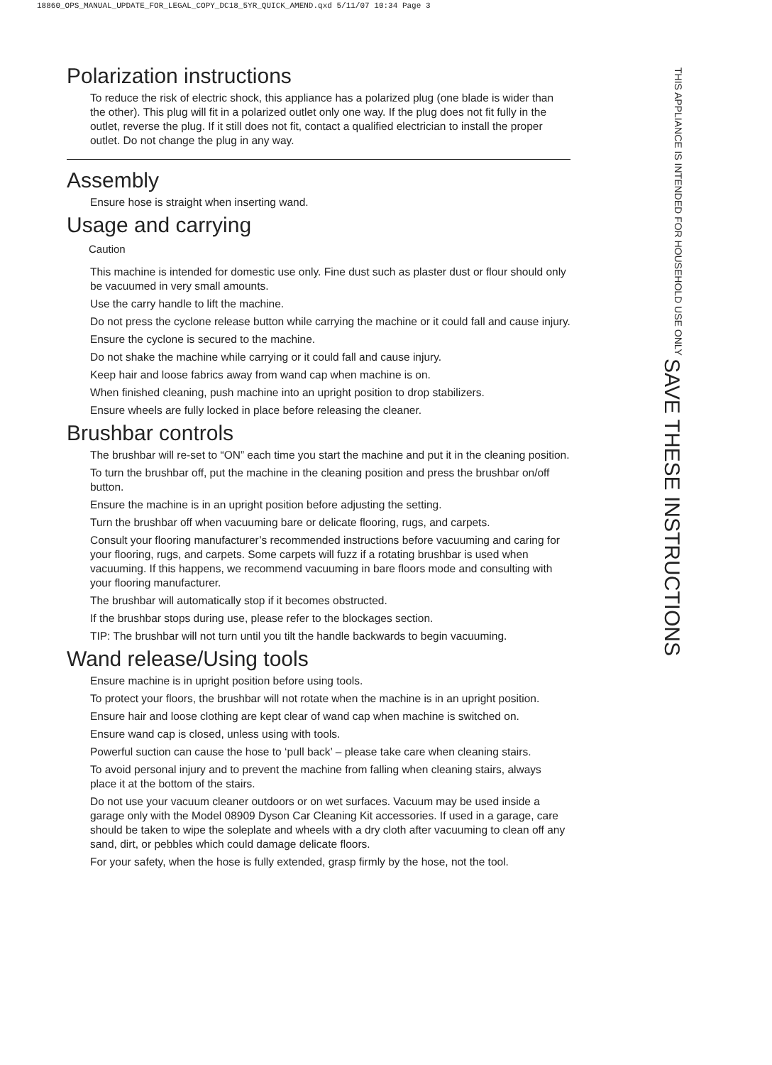18860_OPS_MANUAL_UPDATE_FOR_LEGAL_COPY_DC18_5YR_QUICK_AMEND.qxd 5/11/07 10:34 Page 3
Polarization instructions
To reduce the risk of electric shock, this appliance has a polarized plug (one blade is wider than the other). This plug will fit in a polarized outlet only one way. If the plug does not fit fully in the outlet, reverse the plug. If it still does not fit, contact a qualified electrician to install the proper outlet. Do not change the plug in any way.
Assembly
Ensure hose is straight when inserting wand.
Usage and carrying
Caution
This machine is intended for domestic use only. Fine dust such as plaster dust or flour should only be vacuumed in very small amounts.
Use the carry handle to lift the machine.
Do not press the cyclone release button while carrying the machine or it could fall and cause injury.
Ensure the cyclone is secured to the machine.
Do not shake the machine while carrying or it could fall and cause injury.
Keep hair and loose fabrics away from wand cap when machine is on.
When finished cleaning, push machine into an upright position to drop stabilizers.
Ensure wheels are fully locked in place before releasing the cleaner.
Brushbar controls
The brushbar will re-set to “ON” each time you start the machine and put it in the cleaning position.
To turn the brushbar off, put the machine in the cleaning position and press the brushbar on/off button.
Ensure the machine is in an upright position before adjusting the setting.
Turn the brushbar off when vacuuming bare or delicate flooring, rugs, and carpets.
Consult your flooring manufacturer’s recommended instructions before vacuuming and caring for your flooring, rugs, and carpets. Some carpets will fuzz if a rotating brushbar is used when vacuuming. If this happens, we recommend vacuuming in bare floors mode and consulting with your flooring manufacturer.
The brushbar will automatically stop if it becomes obstructed.
If the brushbar stops during use, please refer to the blockages section.
TIP: The brushbar will not turn until you tilt the handle backwards to begin vacuuming.
Wand release/Using tools
Ensure machine is in upright position before using tools.
To protect your floors, the brushbar will not rotate when the machine is in an upright position.
Ensure hair and loose clothing are kept clear of wand cap when machine is switched on.
Ensure wand cap is closed, unless using with tools.
Powerful suction can cause the hose to ‘pull back’ – please take care when cleaning stairs.
To avoid personal injury and to prevent the machine from falling when cleaning stairs, always place it at the bottom of the stairs.
Do not use your vacuum cleaner outdoors or on wet surfaces. Vacuum may be used inside a garage only with the Model 08909 Dyson Car Cleaning Kit accessories. If used in a garage, care should be taken to wipe the soleplate and wheels with a dry cloth after vacuuming to clean off any sand, dirt, or pebbles which could damage delicate floors.
For your safety, when the hose is fully extended, grasp firmly by the hose, not the tool.
SAVE THESE INSTRUCTIONS
THIS APPLIANCE IS INTENDED FOR HOUSEHOLD USE ONLY